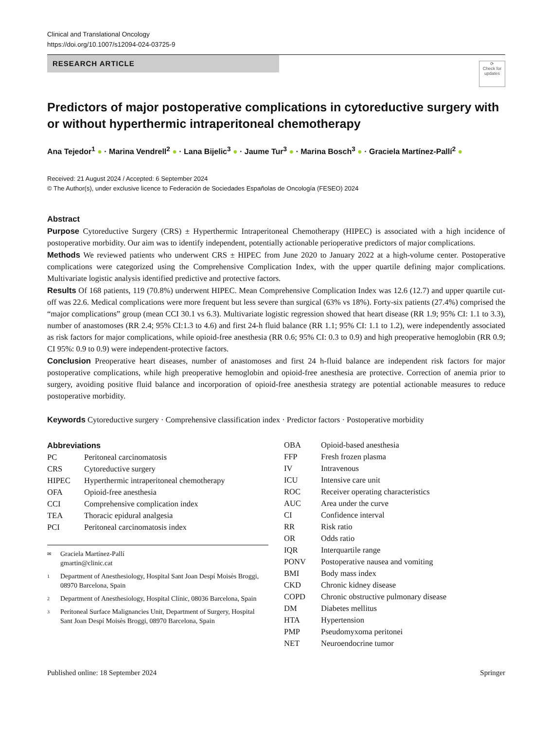Clinical and Translational Oncology
https://doi.org/10.1007/s12094-024-03725-9
RESEARCH ARTICLE
⟳
Check for updates
Predictors of major postoperative complications in cytoreductive surgery with or without hyperthermic intraperitoneal chemotherapy
Ana Tejedor<sup>1</sup> ● · Marina Vendrell<sup>2</sup> ● · Lana Bijelic<sup>3</sup> ● · Jaume Tur<sup>3</sup> ● · Marina Bosch<sup>3</sup> ● · Graciela Martínez‑Pallí<sup>2</sup> ●
Received: 21 August 2024 / Accepted: 6 September 2024
© The Author(s), under exclusive licence to Federación de Sociedades Españolas de Oncología (FESEO) 2024
Abstract
Purpose Cytoreductive Surgery (CRS) ± Hyperthermic Intraperitoneal Chemotherapy (HIPEC) is associated with a high incidence of postoperative morbidity. Our aim was to identify independent, potentially actionable perioperative predictors of major complications.
Methods We reviewed patients who underwent CRS ± HIPEC from June 2020 to January 2022 at a high-volume center. Postoperative complications were categorized using the Comprehensive Complication Index, with the upper quartile defining major complications. Multivariate logistic analysis identified predictive and protective factors.
Results Of 168 patients, 119 (70.8%) underwent HIPEC. Mean Comprehensive Complication Index was 12.6 (12.7) and upper quartile cut-off was 22.6. Medical complications were more frequent but less severe than surgical (63% vs 18%). Forty-six patients (27.4%) comprised the “major complications” group (mean CCI 30.1 vs 6.3). Multivariate logistic regression showed that heart disease (RR 1.9; 95% CI: 1.1 to 3.3), number of anastomoses (RR 2.4; 95% CI:1.3 to 4.6) and first 24-h fluid balance (RR 1.1; 95% CI: 1.1 to 1.2), were independently associated as risk factors for major complications, while opioid-free anesthesia (RR 0.6; 95% CI: 0.3 to 0.9) and high preoperative hemoglobin (RR 0.9; CI 95%: 0.9 to 0.9) were independent-protective factors.
Conclusion Preoperative heart diseases, number of anastomoses and first 24 h-fluid balance are independent risk factors for major postoperative complications, while high preoperative hemoglobin and opioid-free anesthesia are protective. Correction of anemia prior to surgery, avoiding positive fluid balance and incorporation of opioid-free anesthesia strategy are potential actionable measures to reduce postoperative morbidity.
Keywords Cytoreductive surgery · Comprehensive classification index · Predictor factors · Postoperative morbidity
Abbreviations
| PC | Peritoneal carcinomatosis |
| CRS | Cytoreductive surgery |
| HIPEC | Hyperthermic intraperitoneal chemotherapy |
| OFA | Opioid-free anesthesia |
| CCI | Comprehensive complication index |
| TEA | Thoracic epidural analgesia |
| PCI | Peritoneal carcinomatosis index |
✉ Graciela Martínez-Pallí
gmartin@clinic.cat
1 Department of Anesthesiology, Hospital Sant Joan Despí Moisès Broggi, 08970 Barcelona, Spain
2 Department of Anesthesiology, Hospital Clínic, 08036 Barcelona, Spain
3 Peritoneal Surface Malignancies Unit, Department of Surgery, Hospital Sant Joan Despí Moisès Broggi, 08970 Barcelona, Spain
| OBA | Opioid-based anesthesia |
| FFP | Fresh frozen plasma |
| IV | Intravenous |
| ICU | Intensive care unit |
| ROC | Receiver operating characteristics |
| AUC | Area under the curve |
| CI | Confidence interval |
| RR | Risk ratio |
| OR | Odds ratio |
| IQR | Interquartile range |
| PONV | Postoperative nausea and vomiting |
| BMI | Body mass index |
| CKD | Chronic kidney disease |
| COPD | Chronic obstructive pulmonary disease |
| DM | Diabetes mellitus |
| HTA | Hypertension |
| PMP | Pseudomyxoma peritonei |
| NET | Neuroendocrine tumor |
Published online: 18 September 2024 Springer